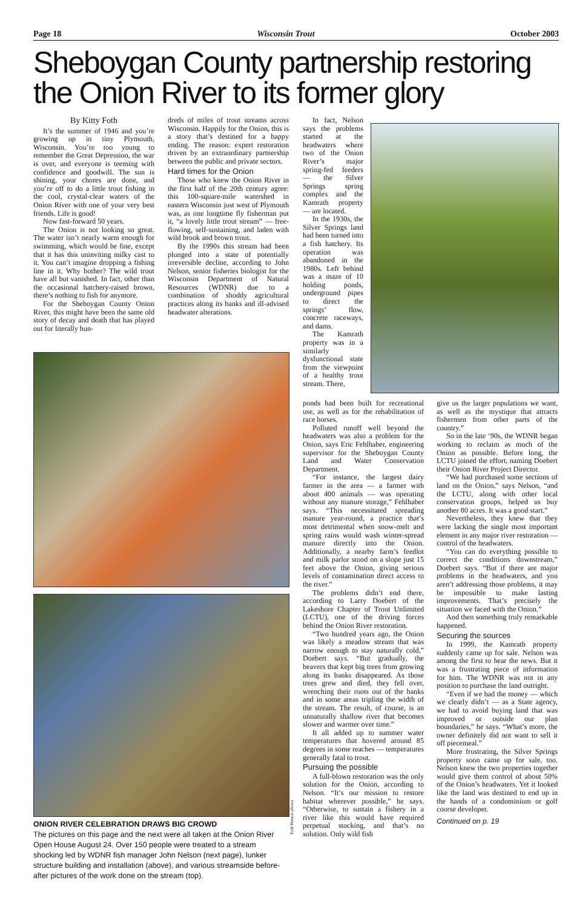Page 18 Wisconsin Trout October 2003
Sheboygan County partnership restoring the Onion River to its former glory
By Kitty Foth
It’s the summer of 1946 and you’re growing up in tiny Plymouth, Wisconsin. You’re too young to remember the Great Depression, the war is over, and everyone is teeming with confidence and goodwill. The sun is shining, your chores are done, and you’re off to do a little trout fishing in the cool, crystal-clear waters of the Onion River with one of your very best friends. Life is good!
Now fast-forward 50 years.
The Onion is not looking so great. The water isn’t nearly warm enough for swimming, which would be fine, except that it has this uninviting milky cast to it. You can’t imagine dropping a fishing line in it. Why bother? The wild trout have all but vanished. In fact, other than the occasional hatchery-raised brown, there’s nothing to fish for anymore.
For the Sheboygan County Onion River, this might have been the same old story of decay and death that has played out for literally hun-
dreds of miles of trout streams across Wisconsin. Happily for the Onion, this is a story that’s destined for a happy ending. The reason: expert restoration driven by an extraordinary partnership between the public and private sectors.
Hard times for the Onion
Those who knew the Onion River in the first half of the 20th century agree: this 100-square-mile watershed in eastern Wisconsin just west of Plymouth was, as one longtime fly fisherman put it, “a lovely little trout stream” — free-flowing, self-sustaining, and laden with wild brook and brown trout.
By the 1990s this stream had been plunged into a state of potentially irreversible decline, according to John Nelson, senior fisheries biologist for the Wisconsin Department of Natural Resources (WDNR) due to a combination of shoddy agricultural practices along its banks and ill-advised headwater alterations.
In fact, Nelson says the problems started at the headwaters where two of the Onion River’s major spring-fed feeders — the Silver Springs spring complex and the Kamrath property — are located.
In the 1930s, the Silver Springs land had been turned into a fish hatchery. Its operation was abandoned in the 1980s. Left behind was a maze of 10 holding ponds, underground pipes to direct the springs’ flow, concrete raceways, and dams.
The Kamrath property was in a similarly dysfunctional state from the viewpoint of a healthy trout stream. There,
ponds had been built for recreational use, as well as for the rehabilitation of race horses.
Polluted runoff well beyond the headwaters was also a problem for the Onion, says Eric Fehlhaber, engineering supervisor for the Sheboygan County Land and Water Conservation Department.
“For instance, the largest dairy farmer in the area — a farmer with about 400 animals — was operating without any manure storage,” Fehlhaber says. “This necessitated spreading manure year-round, a practice that’s most detrimental when snow-melt and spring rains would wash winter-spread manure directly into the Onion. Additionally, a nearby farm’s feedlot and milk parlor stood on a slope just 15 feet above the Onion, giving serious levels of contamination direct access to the river.”
The problems didn’t end there, according to Larry Doebert of the Lakeshore Chapter of Trout Unlimited (LCTU), one of the driving forces behind the Onion River restoration.
“Two hundred years ago, the Onion was likely a meadow stream that was narrow enough to stay naturally cold,” Doebert says. “But gradually, the beavers that kept big trees from growing along its banks disappeared. As those trees grew and died, they fell over, wrenching their roots out of the banks and in some areas tripling the width of the stream. The result, of course, is an unnaturally shallow river that becomes slower and warmer over time.”
It all added up to summer water temperatures that hovered around 85 degrees in some reaches — temperatures generally fatal to trout.
Pursuing the possible
A full-blown restoration was the only solution for the Onion, according to Nelson. “It’s our mission to restore habitat wherever possible,” he says. “Otherwise, to sustain a fishery in a river like this would have required perpetual stocking, and that’s no solution. Only wild fish
give us the larger populations we want, as well as the mystique that attracts fishermen from other parts of the country.”
So in the late ‘90s, the WDNR began working to reclaim as much of the Onion as possible. Before long, the LCTU joined the effort, naming Doebert their Onion River Project Director.
“We had purchased some sections of land on the Onion,” says Nelson, “and the LCTU, along with other local conservation groups, helped us buy another 80 acres. It was a good start.”
Nevertheless, they knew that they were lacking the single most important element in any major river restoration — control of the headwaters.
“You can do everything possible to correct the conditions downstream,” Doebert says. “But if there are major problems in the headwaters, and you aren’t addressing those problems, it may be impossible to make lasting improvements. That’s precisely the situation we faced with the Onion.”
And then something truly remarkable happened.
Securing the sources
In 1999, the Kamrath property suddenly came up for sale. Nelson was among the first to hear the news. But it was a frustrating piece of information for him. The WDNR was not in any position to purchase the land outright.
“Even if we had the money — which we clearly didn’t — as a State agency, we had to avoid buying land that was improved or outside our plan boundaries,” he says. “What’s more, the owner definitely did not want to sell it off piecemeal.”
More frustrating, the Silver Springs property soon came up for sale, too. Nelson knew the two properties together would give them control of about 50% of the Onion’s headwaters. Yet it looked like the land was destined to end up in the hands of a condominium or golf course developer.
Continued on p. 19
Todd Hanson photos
ONION RIVER CELEBRATION DRAWS BIG CROWD
The pictures on this page and the next were all taken at the Onion River Open House August 24. Over 150 people were treated to a stream shocking led by WDNR fish manager John Nelson (next page), lunker structure building and installation (above), and various streamside before-after pictures of the work done on the stream (top).